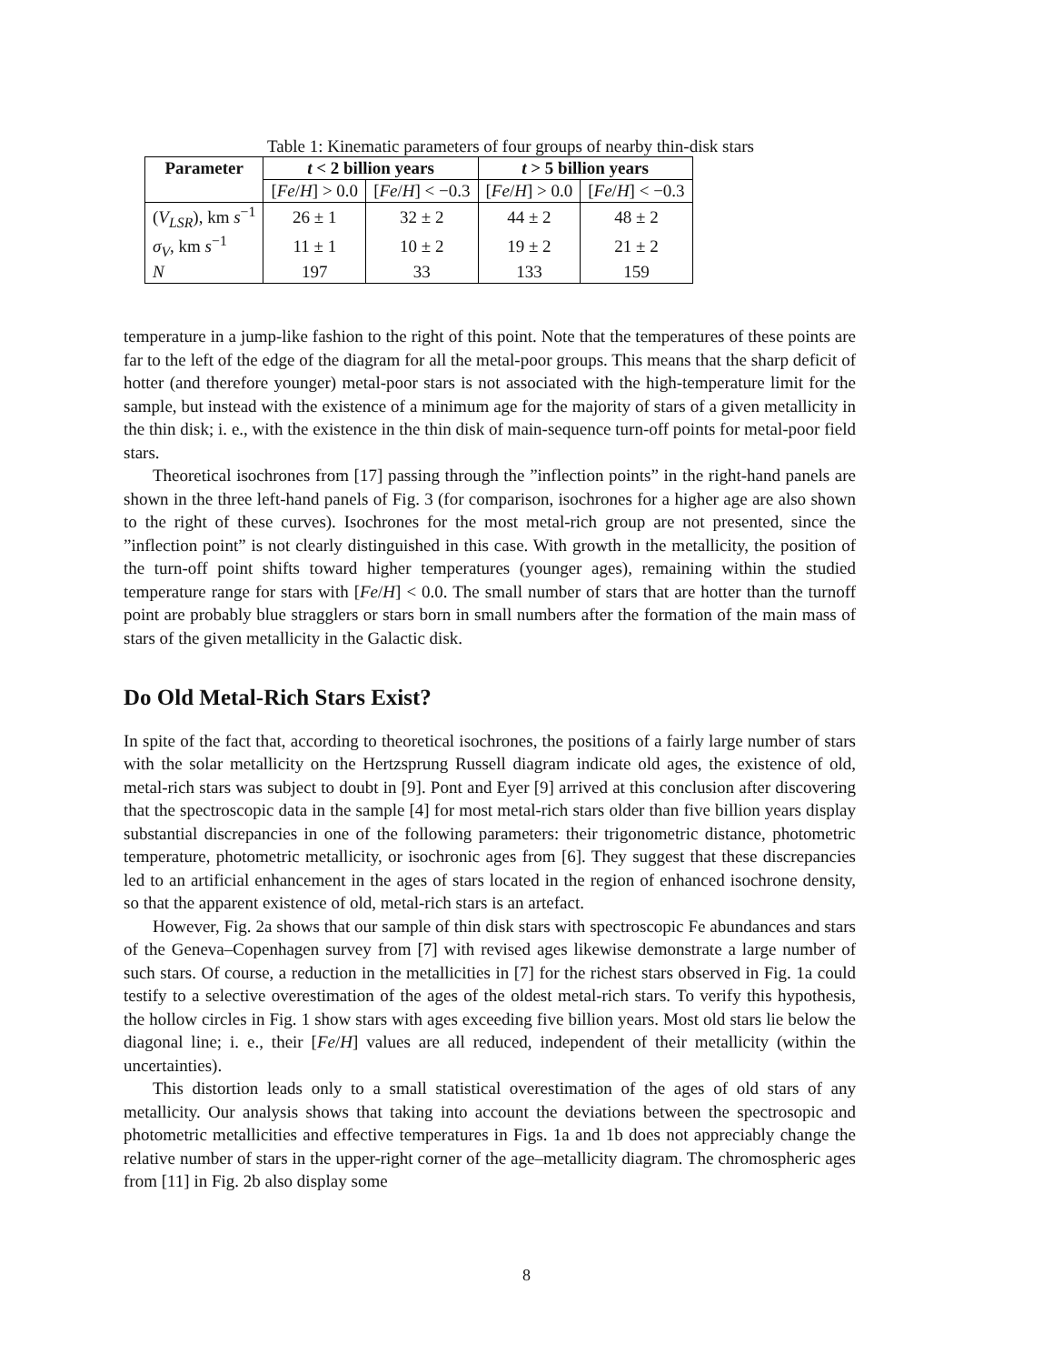Table 1: Kinematic parameters of four groups of nearby thin-disk stars
| Parameter | t < 2 billion years | | t > 5 billion years | |
| --- | --- | --- | --- | --- |
| | [ Fe / H ] > 0.0 | [ Fe / H ] < −0.3 | [ Fe / H ] > 0.0 | [ Fe / H ] < −0.3 |
| ( V<sub>LSR</sub> ), km s<sup>−1</sup> | 26 ± 1 | 32 ± 2 | 44 ± 2 | 48 ± 2 |
| σ<sub>V</sub> , km s<sup>−1</sup> | 11 ± 1 | 10 ± 2 | 19 ± 2 | 21 ± 2 |
| N | 197 | 33 | 133 | 159 |
temperature in a jump-like fashion to the right of this point. Note that the temperatures of these points are far to the left of the edge of the diagram for all the metal-poor groups. This means that the sharp deficit of hotter (and therefore younger) metal-poor stars is not associated with the high-temperature limit for the sample, but instead with the existence of a minimum age for the majority of stars of a given metallicity in the thin disk; i. e., with the existence in the thin disk of main-sequence turn-off points for metal-poor field stars.
Theoretical isochrones from [17] passing through the ”inflection points” in the right-hand panels are shown in the three left-hand panels of Fig. 3 (for comparison, isochrones for a higher age are also shown to the right of these curves). Isochrones for the most metal-rich group are not presented, since the ”inflection point” is not clearly distinguished in this case. With growth in the metallicity, the position of the turn-off point shifts toward higher temperatures (younger ages), remaining within the studied temperature range for stars with [Fe/H] < 0.0. The small number of stars that are hotter than the turnoff point are probably blue stragglers or stars born in small numbers after the formation of the main mass of stars of the given metallicity in the Galactic disk.
Do Old Metal-Rich Stars Exist?
In spite of the fact that, according to theoretical isochrones, the positions of a fairly large number of stars with the solar metallicity on the Hertzsprung Russell diagram indicate old ages, the existence of old, metal-rich stars was subject to doubt in [9]. Pont and Eyer [9] arrived at this conclusion after discovering that the spectroscopic data in the sample [4] for most metal-rich stars older than five billion years display substantial discrepancies in one of the following parameters: their trigonometric distance, photometric temperature, photometric metallicity, or isochronic ages from [6]. They suggest that these discrepancies led to an artificial enhancement in the ages of stars located in the region of enhanced isochrone density, so that the apparent existence of old, metal-rich stars is an artefact.
However, Fig. 2a shows that our sample of thin disk stars with spectroscopic Fe abundances and stars of the Geneva–Copenhagen survey from [7] with revised ages likewise demonstrate a large number of such stars. Of course, a reduction in the metallicities in [7] for the richest stars observed in Fig. 1a could testify to a selective overestimation of the ages of the oldest metal-rich stars. To verify this hypothesis, the hollow circles in Fig. 1 show stars with ages exceeding five billion years. Most old stars lie below the diagonal line; i. e., their [Fe/H] values are all reduced, independent of their metallicity (within the uncertainties).
This distortion leads only to a small statistical overestimation of the ages of old stars of any metallicity. Our analysis shows that taking into account the deviations between the spectrosopic and photometric metallicities and effective temperatures in Figs. 1a and 1b does not appreciably change the relative number of stars in the upper-right corner of the age–metallicity diagram. The chromospheric ages from [11] in Fig. 2b also display some
8